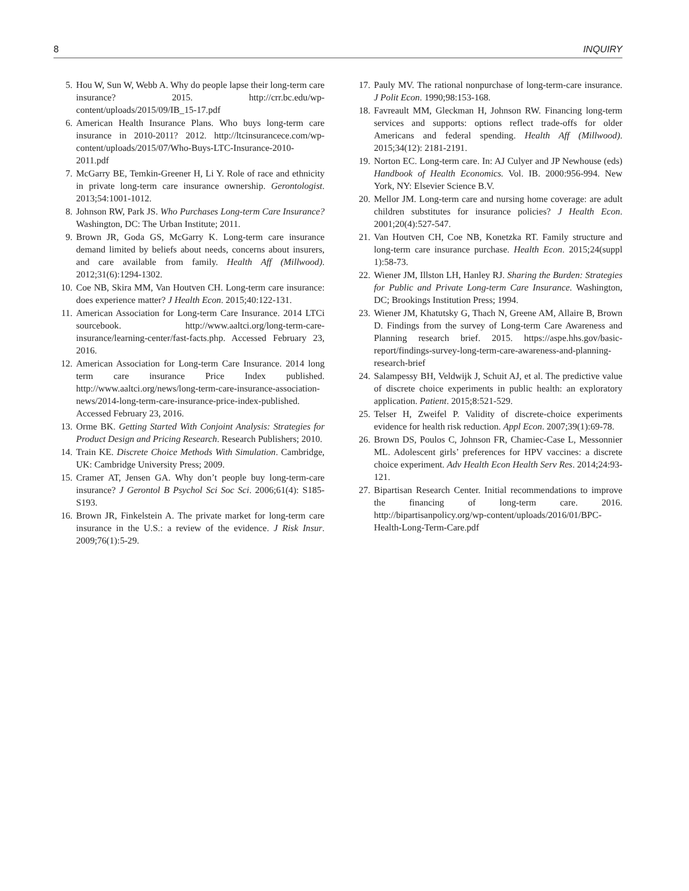8 INQUIRY
5. Hou W, Sun W, Webb A. Why do people lapse their long-term care insurance? 2015. http://crr.bc.edu/wp-content/uploads/2015/09/IB_15-17.pdf
6. American Health Insurance Plans. Who buys long-term care insurance in 2010-2011? 2012. http://ltcinsurancece.com/wp-content/uploads/2015/07/Who-Buys-LTC-Insurance-2010-2011.pdf
7. McGarry BE, Temkin-Greener H, Li Y. Role of race and ethnicity in private long-term care insurance ownership. Gerontologist. 2013;54:1001-1012.
8. Johnson RW, Park JS. Who Purchases Long-term Care Insurance? Washington, DC: The Urban Institute; 2011.
9. Brown JR, Goda GS, McGarry K. Long-term care insurance demand limited by beliefs about needs, concerns about insurers, and care available from family. Health Aff (Millwood). 2012;31(6):1294-1302.
10. Coe NB, Skira MM, Van Houtven CH. Long-term care insurance: does experience matter? J Health Econ. 2015;40:122-131.
11. American Association for Long-term Care Insurance. 2014 LTCi sourcebook. http://www.aaltci.org/long-term-care-insurance/learning-center/fast-facts.php. Accessed February 23, 2016.
12. American Association for Long-term Care Insurance. 2014 long term care insurance Price Index published. http://www.aaltci.org/news/long-term-care-insurance-association-news/2014-long-term-care-insurance-price-index-published. Accessed February 23, 2016.
13. Orme BK. Getting Started With Conjoint Analysis: Strategies for Product Design and Pricing Research. Research Publishers; 2010.
14. Train KE. Discrete Choice Methods With Simulation. Cambridge, UK: Cambridge University Press; 2009.
15. Cramer AT, Jensen GA. Why don’t people buy long-term-care insurance? J Gerontol B Psychol Sci Soc Sci. 2006;61(4): S185-S193.
16. Brown JR, Finkelstein A. The private market for long-term care insurance in the U.S.: a review of the evidence. J Risk Insur. 2009;76(1):5-29.
17. Pauly MV. The rational nonpurchase of long-term-care insurance. J Polit Econ. 1990;98:153-168.
18. Favreault MM, Gleckman H, Johnson RW. Financing long-term services and supports: options reflect trade-offs for older Americans and federal spending. Health Aff (Millwood). 2015;34(12): 2181-2191.
19. Norton EC. Long-term care. In: AJ Culyer and JP Newhouse (eds) Handbook of Health Economics. Vol. IB. 2000:956-994. New York, NY: Elsevier Science B.V.
20. Mellor JM. Long-term care and nursing home coverage: are adult children substitutes for insurance policies? J Health Econ. 2001;20(4):527-547.
21. Van Houtven CH, Coe NB, Konetzka RT. Family structure and long-term care insurance purchase. Health Econ. 2015;24(suppl 1):58-73.
22. Wiener JM, Illston LH, Hanley RJ. Sharing the Burden: Strategies for Public and Private Long-term Care Insurance. Washington, DC; Brookings Institution Press; 1994.
23. Wiener JM, Khatutsky G, Thach N, Greene AM, Allaire B, Brown D. Findings from the survey of Long-term Care Awareness and Planning research brief. 2015. https://aspe.hhs.gov/basic-report/findings-survey-long-term-care-awareness-and-planning-research-brief
24. Salampessy BH, Veldwijk J, Schuit AJ, et al. The predictive value of discrete choice experiments in public health: an exploratory application. Patient. 2015;8:521-529.
25. Telser H, Zweifel P. Validity of discrete-choice experiments evidence for health risk reduction. Appl Econ. 2007;39(1):69-78.
26. Brown DS, Poulos C, Johnson FR, Chamiec-Case L, Messonnier ML. Adolescent girls’ preferences for HPV vaccines: a discrete choice experiment. Adv Health Econ Health Serv Res. 2014;24:93-121.
27. Bipartisan Research Center. Initial recommendations to improve the financing of long-term care. 2016. http://bipartisanpolicy.org/wp-content/uploads/2016/01/BPC-Health-Long-Term-Care.pdf